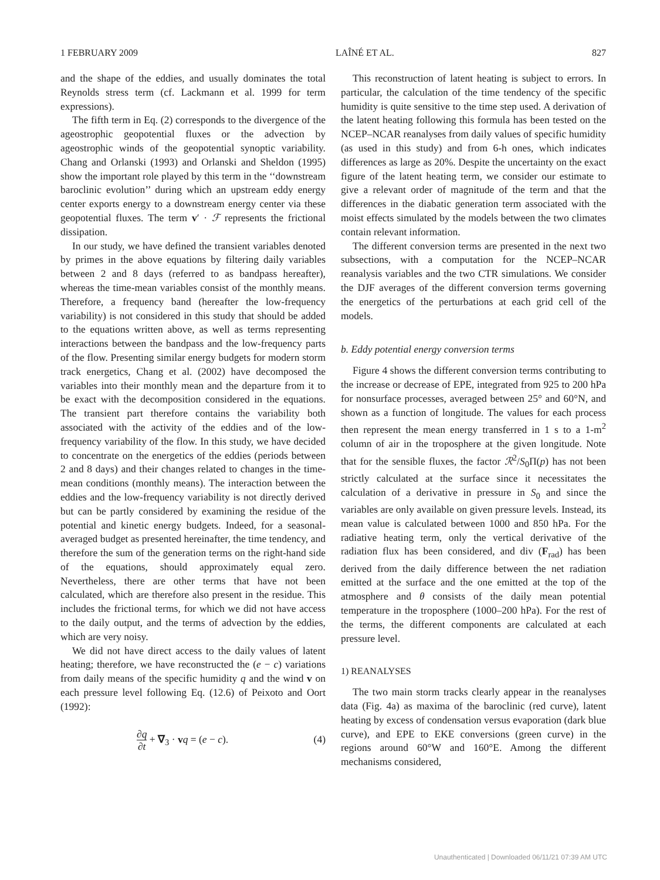1 FEBRUARY 2009 LAÎNÉ ET AL. 827
and the shape of the eddies, and usually dominates the total Reynolds stress term (cf. Lackmann et al. 1999 for term expressions).
The fifth term in Eq. (2) corresponds to the divergence of the ageostrophic geopotential fluxes or the advection by ageostrophic winds of the geopotential synoptic variability. Chang and Orlanski (1993) and Orlanski and Sheldon (1995) show the important role played by this term in the ‘‘downstream baroclinic evolution’’ during which an upstream eddy energy center exports energy to a downstream energy center via these geopotential fluxes. The term v′ · ℱ represents the frictional dissipation.
In our study, we have defined the transient variables denoted by primes in the above equations by filtering daily variables between 2 and 8 days (referred to as bandpass hereafter), whereas the time-mean variables consist of the monthly means. Therefore, a frequency band (hereafter the low-frequency variability) is not considered in this study that should be added to the equations written above, as well as terms representing interactions between the bandpass and the low-frequency parts of the flow. Presenting similar energy budgets for modern storm track energetics, Chang et al. (2002) have decomposed the variables into their monthly mean and the departure from it to be exact with the decomposition considered in the equations. The transient part therefore contains the variability both associated with the activity of the eddies and of the low-frequency variability of the flow. In this study, we have decided to concentrate on the energetics of the eddies (periods between 2 and 8 days) and their changes related to changes in the time-mean conditions (monthly means). The interaction between the eddies and the low-frequency variability is not directly derived but can be partly considered by examining the residue of the potential and kinetic energy budgets. Indeed, for a seasonal-averaged budget as presented hereinafter, the time tendency, and therefore the sum of the generation terms on the right-hand side of the equations, should approximately equal zero. Nevertheless, there are other terms that have not been calculated, which are therefore also present in the residue. This includes the frictional terms, for which we did not have access to the daily output, and the terms of advection by the eddies, which are very noisy.
We did not have direct access to the daily values of latent heating; therefore, we have reconstructed the (e − c) variations from daily means of the specific humidity q and the wind v on each pressure level following Eq. (12.6) of Peixoto and Oort (1992):
∂q ∂t + ∇<sub>3</sub> · vq = (e − c). (4)
This reconstruction of latent heating is subject to errors. In particular, the calculation of the time tendency of the specific humidity is quite sensitive to the time step used. A derivation of the latent heating following this formula has been tested on the NCEP–NCAR reanalyses from daily values of specific humidity (as used in this study) and from 6-h ones, which indicates differences as large as 20%. Despite the uncertainty on the exact figure of the latent heating term, we consider our estimate to give a relevant order of magnitude of the term and that the differences in the diabatic generation term associated with the moist effects simulated by the models between the two climates contain relevant information.
The different conversion terms are presented in the next two subsections, with a computation for the NCEP–NCAR reanalysis variables and the two CTR simulations. We consider the DJF averages of the different conversion terms governing the energetics of the perturbations at each grid cell of the models.
b. Eddy potential energy conversion terms
Figure 4 shows the different conversion terms contributing to the increase or decrease of EPE, integrated from 925 to 200 hPa for nonsurface processes, averaged between 25° and 60°N, and shown as a function of longitude. The values for each process then represent the mean energy transferred in 1 s to a 1-m<sup>2</sup> column of air in the troposphere at the given longitude. Note that for the sensible fluxes, the factor ℛ<sup>2</sup>/S<sub>0</sub>Π(p) has not been strictly calculated at the surface since it necessitates the calculation of a derivative in pressure in S<sub>0</sub> and since the variables are only available on given pressure levels. Instead, its mean value is calculated between 1000 and 850 hPa. For the radiative heating term, only the vertical derivative of the radiation flux has been considered, and div (F<sub>rad</sub>) has been derived from the daily difference between the net radiation emitted at the surface and the one emitted at the top of the atmosphere and θ consists of the daily mean potential temperature in the troposphere (1000–200 hPa). For the rest of the terms, the different components are calculated at each pressure level.
1) REANALYSES
The two main storm tracks clearly appear in the reanalyses data (Fig. 4a) as maxima of the baroclinic (red curve), latent heating by excess of condensation versus evaporation (dark blue curve), and EPE to EKE conversions (green curve) in the regions around 60°W and 160°E. Among the different mechanisms considered,
Unauthenticated | Downloaded 06/11/21 07:39 AM UTC